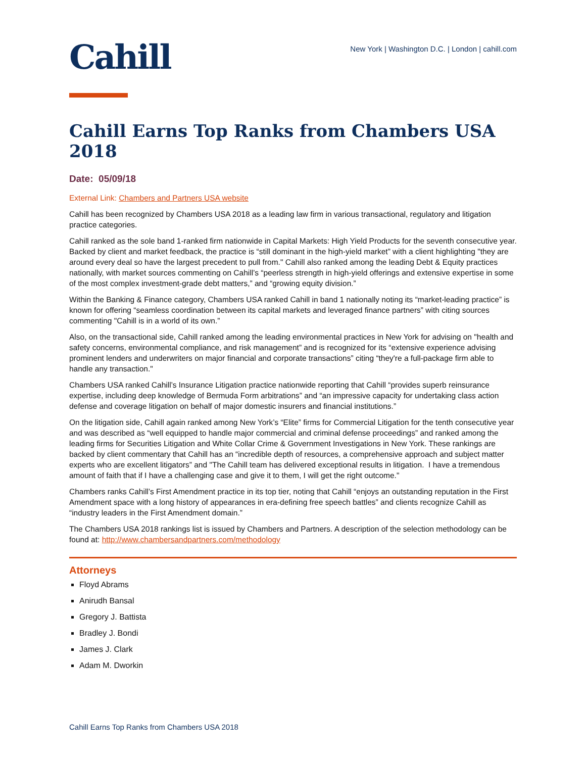Cahill
New York | Washington D.C. | London | cahill.com
Cahill Earns Top Ranks from Chambers USA 2018
Date: 05/09/18
External Link: Chambers and Partners USA website
Cahill has been recognized by Chambers USA 2018 as a leading law firm in various transactional, regulatory and litigation practice categories.
Cahill ranked as the sole band 1-ranked firm nationwide in Capital Markets: High Yield Products for the seventh consecutive year. Backed by client and market feedback, the practice is “still dominant in the high-yield market” with a client highlighting "they are around every deal so have the largest precedent to pull from." Cahill also ranked among the leading Debt & Equity practices nationally, with market sources commenting on Cahill’s “peerless strength in high-yield offerings and extensive expertise in some of the most complex investment-grade debt matters,” and “growing equity division.”
Within the Banking & Finance category, Chambers USA ranked Cahill in band 1 nationally noting its “market-leading practice” is known for offering “seamless coordination between its capital markets and leveraged finance partners” with citing sources commenting "Cahill is in a world of its own.”
Also, on the transactional side, Cahill ranked among the leading environmental practices in New York for advising on "health and safety concerns, environmental compliance, and risk management” and is recognized for its “extensive experience advising prominent lenders and underwriters on major financial and corporate transactions” citing “they're a full-package firm able to handle any transaction."
Chambers USA ranked Cahill’s Insurance Litigation practice nationwide reporting that Cahill “provides superb reinsurance expertise, including deep knowledge of Bermuda Form arbitrations” and “an impressive capacity for undertaking class action defense and coverage litigation on behalf of major domestic insurers and financial institutions.”
On the litigation side, Cahill again ranked among New York’s “Elite” firms for Commercial Litigation for the tenth consecutive year and was described as “well equipped to handle major commercial and criminal defense proceedings” and ranked among the leading firms for Securities Litigation and White Collar Crime & Government Investigations in New York. These rankings are backed by client commentary that Cahill has an “incredible depth of resources, a comprehensive approach and subject matter experts who are excellent litigators” and "The Cahill team has delivered exceptional results in litigation. I have a tremendous amount of faith that if I have a challenging case and give it to them, I will get the right outcome."
Chambers ranks Cahill’s First Amendment practice in its top tier, noting that Cahill “enjoys an outstanding reputation in the First Amendment space with a long history of appearances in era-defining free speech battles” and clients recognize Cahill as “industry leaders in the First Amendment domain.”
The Chambers USA 2018 rankings list is issued by Chambers and Partners. A description of the selection methodology can be found at: http://www.chambersandpartners.com/methodology
Attorneys
Floyd Abrams
Anirudh Bansal
Gregory J. Battista
Bradley J. Bondi
James J. Clark
Adam M. Dworkin
Cahill Earns Top Ranks from Chambers USA 2018